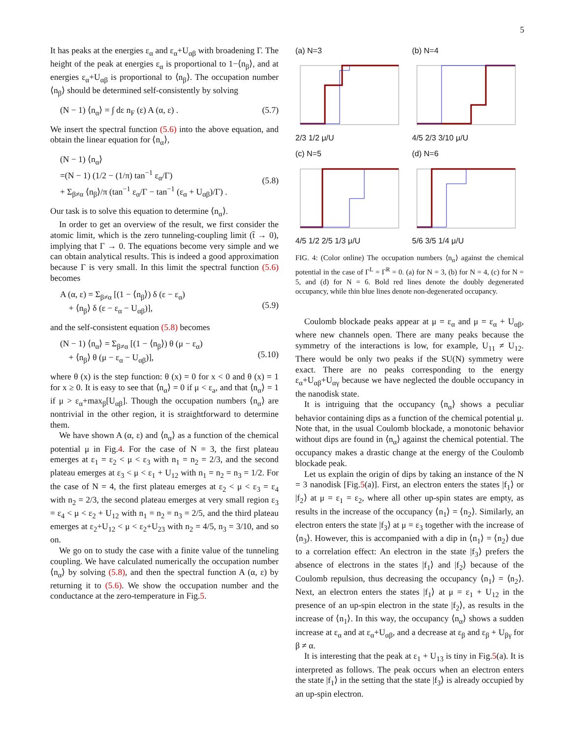5
It has peaks at the energies ε<sub>α</sub> and ε<sub>α</sub>+U<sub>αβ</sub> with broadening Γ. The height of the peak at energies ε<sub>α</sub> is proportional to 1−⟨n<sub>β</sub>⟩, and at energies ε<sub>α</sub>+U<sub>αβ</sub> is proportional to ⟨n<sub>β</sub>⟩. The occupation number ⟨n<sub>β</sub>⟩ should be determined self-consistently by solving
(N − 1) ⟨n<sub>α</sub>⟩ = ∫ dε n<sub>F</sub> (ε) A (α, ε) . (5.7)
We insert the spectral function (5.6) into the above equation, and obtain the linear equation for ⟨n<sub>α</sub>⟩,
(N − 1) ⟨n<sub>α</sub>⟩
=(N − 1) (1/2 − (1/π) tan<sup>−1</sup> ε<sub>α</sub>/Γ)
+ Σ<sub>β≠α</sub> ⟨n<sub>β</sub>⟩/π (tan<sup>−1</sup> ε<sub>α</sub>/Γ − tan<sup>−1</sup> (ε<sub>α</sub> + U<sub>αβ</sub>)/Γ) .
(5.8)
Our task is to solve this equation to determine ⟨n<sub>α</sub>⟩.
In order to get an overview of the result, we first consider the atomic limit, which is the zero tunneling-coupling limit (t̃ → 0), implying that Γ → 0. The equations become very simple and we can obtain analytical results. This is indeed a good approximation because Γ is very small. In this limit the spectral function (5.6) becomes
A (α, ε) = Σ<sub>β≠α</sub> [(1 − ⟨n<sub>β</sub>⟩) δ (ε − ε<sub>α</sub>)
+ ⟨n<sub>β</sub>⟩ δ (ε − ε<sub>α</sub> − U<sub>αβ</sub>)],
(5.9)
and the self-consistent equation (5.8) becomes
(N − 1) ⟨n<sub>α</sub>⟩ = Σ<sub>β≠α</sub> [(1 − ⟨n<sub>β</sub>⟩) θ (μ − ε<sub>α</sub>)
+ ⟨n<sub>β</sub>⟩ θ (μ − ε<sub>α</sub> − U<sub>αβ</sub>)],
(5.10)
where θ (x) is the step function: θ (x) = 0 for x < 0 and θ (x) = 1 for x ≥ 0. It is easy to see that ⟨n<sub>α</sub>⟩ = 0 if μ < ε<sub>a</sub>, and that ⟨n<sub>α</sub>⟩ = 1 if μ > ε<sub>α</sub>+max<sub>β</sub>[U<sub>αβ</sub>]. Though the occupation numbers ⟨n<sub>α</sub>⟩ are nontrivial in the other region, it is straightforward to determine them.
We have shown A (α, ε) and ⟨n<sub>α</sub>⟩ as a function of the chemical potential μ in Fig.4. For the case of N = 3, the first plateau emerges at ε<sub>1</sub> = ε<sub>2</sub> < μ < ε<sub>3</sub> with n<sub>1</sub> = n<sub>2</sub> = 2/3, and the second plateau emerges at ε<sub>3</sub> < μ < ε<sub>1</sub> + U<sub>12</sub> with n<sub>1</sub> = n<sub>2</sub> = n<sub>3</sub> = 1/2. For the case of N = 4, the first plateau emerges at ε<sub>2</sub> < μ < ε<sub>3</sub> = ε<sub>4</sub> with n<sub>2</sub> = 2/3, the second plateau emerges at very small region ε<sub>3</sub> = ε<sub>4</sub> < μ < ε<sub>2</sub> + U<sub>12</sub> with n<sub>1</sub> = n<sub>2</sub> = n<sub>3</sub> = 2/5, and the third plateau emerges at ε<sub>2</sub>+U<sub>12</sub> < μ < ε<sub>2</sub>+U<sub>23</sub> with n<sub>2</sub> = 4/5, n<sub>3</sub> = 3/10, and so on.
We go on to study the case with a finite value of the tunneling coupling. We have calculated numerically the occupation number ⟨n<sub>α</sub>⟩ by solving (5.8), and then the spectral function A (α, ε) by returning it to (5.6). We show the occupation number and the conductance at the zero-temperature in Fig.5.
(a) N=3
2/3 1/2 μ/U
(b) N=4
4/5 2/3 3/10 μ/U
(c) N=5
4/5 1/2 2/5 1/3 μ/U
(d) N=6
5/6 3/5 1/4 μ/U
FIG. 4: (Color online) The occupation numbers ⟨n<sub>α</sub>⟩ against the chemical potential in the case of Γ<sup>L</sup> = Γ<sup>R</sup> = 0. (a) for N = 3, (b) for N = 4, (c) for N = 5, and (d) for N = 6. Bold red lines denote the doubly degenerated occupancy, while thin blue lines denote non-degenerated occupancy.
Coulomb blockade peaks appear at μ = ε<sub>α</sub> and μ = ε<sub>α</sub> + U<sub>αβ</sub>, where new channels open. There are many peaks because the symmetry of the interactions is low, for example, U<sub>11</sub> ≠ U<sub>12</sub>. There would be only two peaks if the SU(N) symmetry were exact. There are no peaks corresponding to the energy ε<sub>α</sub>+U<sub>αβ</sub>+U<sub>αγ</sub> because we have neglected the double occupancy in the nanodisk state.
It is intriguing that the occupancy ⟨n<sub>α</sub>⟩ shows a peculiar behavior containing dips as a function of the chemical potential μ. Note that, in the usual Coulomb blockade, a monotonic behavior without dips are found in ⟨n<sub>α</sub>⟩ against the chemical potential. The occupancy makes a drastic change at the energy of the Coulomb blockade peak.
Let us explain the origin of dips by taking an instance of the N = 3 nanodisk [Fig.5(a)]. First, an electron enters the states |f<sub>1</sub>⟩ or |f<sub>2</sub>⟩ at μ = ε<sub>1</sub> = ε<sub>2</sub>, where all other up-spin states are empty, as results in the increase of the occupancy ⟨n<sub>1</sub>⟩ = ⟨n<sub>2</sub>⟩. Similarly, an electron enters the state |f<sub>3</sub>⟩ at μ = ε<sub>3</sub> together with the increase of ⟨n<sub>3</sub>⟩. However, this is accompanied with a dip in ⟨n<sub>1</sub>⟩ = ⟨n<sub>2</sub>⟩ due to a correlation effect: An electron in the state |f<sub>3</sub>⟩ prefers the absence of electrons in the states |f<sub>1</sub>⟩ and |f<sub>2</sub>⟩ because of the Coulomb repulsion, thus decreasing the occupancy ⟨n<sub>1</sub>⟩ = ⟨n<sub>2</sub>⟩. Next, an electron enters the states |f<sub>1</sub>⟩ at μ = ε<sub>1</sub> + U<sub>12</sub> in the presence of an up-spin electron in the state |f<sub>2</sub>⟩, as results in the increase of ⟨n<sub>1</sub>⟩. In this way, the occupancy ⟨n<sub>α</sub>⟩ shows a sudden increase at ε<sub>α</sub> and at ε<sub>α</sub>+U<sub>αβ</sub>, and a decrease at ε<sub>β</sub> and ε<sub>β</sub> + U<sub>βγ</sub> for β ≠ α.
It is interesting that the peak at ε<sub>1</sub> + U<sub>13</sub> is tiny in Fig.5(a). It is interpreted as follows. The peak occurs when an electron enters the state |f<sub>1</sub>⟩ in the setting that the state |f<sub>3</sub>⟩ is already occupied by an up-spin electron.